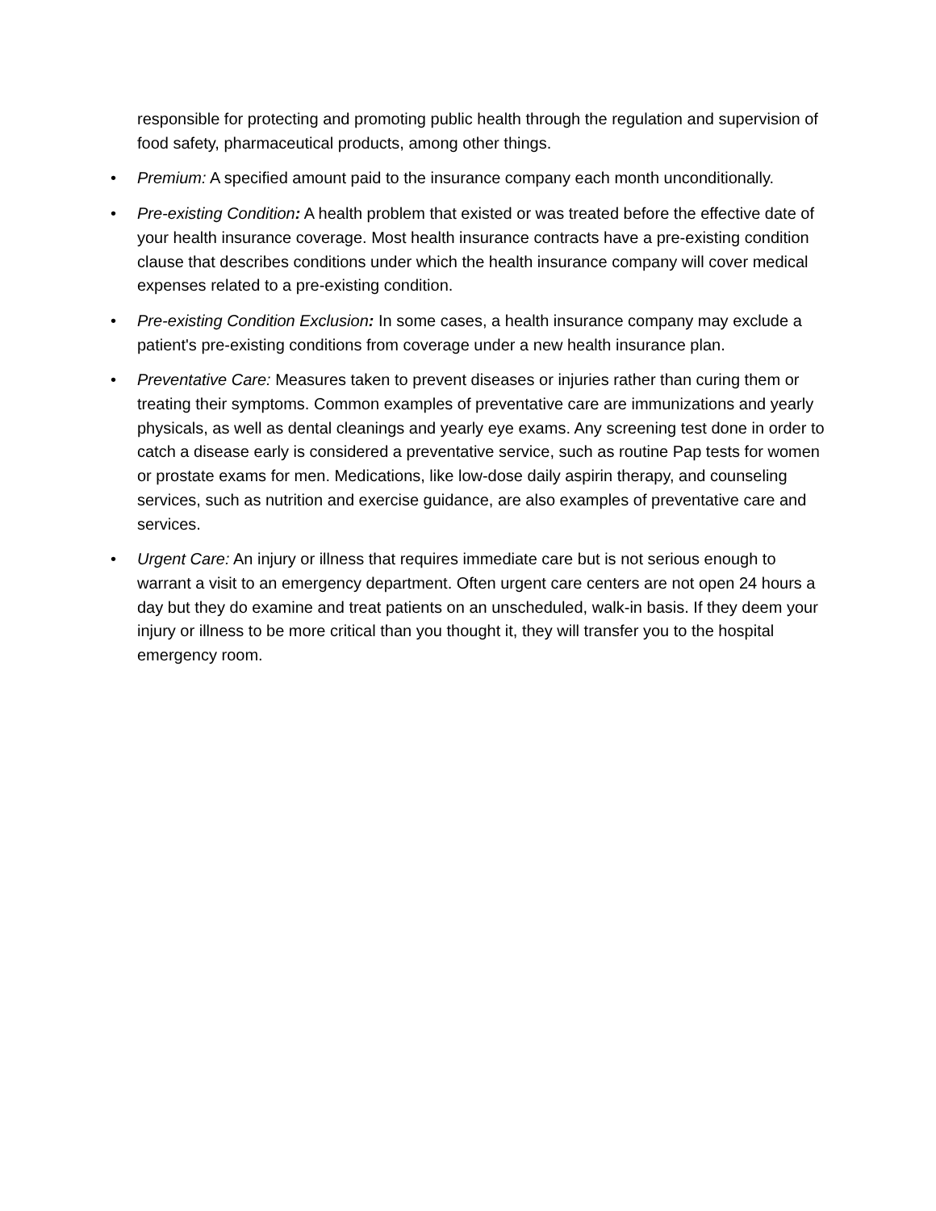responsible for protecting and promoting public health through the regulation and supervision of food safety, pharmaceutical products, among other things.
• Premium: A specified amount paid to the insurance company each month unconditionally.
• Pre-existing Condition: A health problem that existed or was treated before the effective date of your health insurance coverage. Most health insurance contracts have a pre-existing condition clause that describes conditions under which the health insurance company will cover medical expenses related to a pre-existing condition.
• Pre-existing Condition Exclusion: In some cases, a health insurance company may exclude a patient's pre-existing conditions from coverage under a new health insurance plan.
• Preventative Care: Measures taken to prevent diseases or injuries rather than curing them or treating their symptoms. Common examples of preventative care are immunizations and yearly physicals, as well as dental cleanings and yearly eye exams. Any screening test done in order to catch a disease early is considered a preventative service, such as routine Pap tests for women or prostate exams for men. Medications, like low-dose daily aspirin therapy, and counseling services, such as nutrition and exercise guidance, are also examples of preventative care and services.
• Urgent Care: An injury or illness that requires immediate care but is not serious enough to warrant a visit to an emergency department. Often urgent care centers are not open 24 hours a day but they do examine and treat patients on an unscheduled, walk-in basis. If they deem your injury or illness to be more critical than you thought it, they will transfer you to the hospital emergency room.